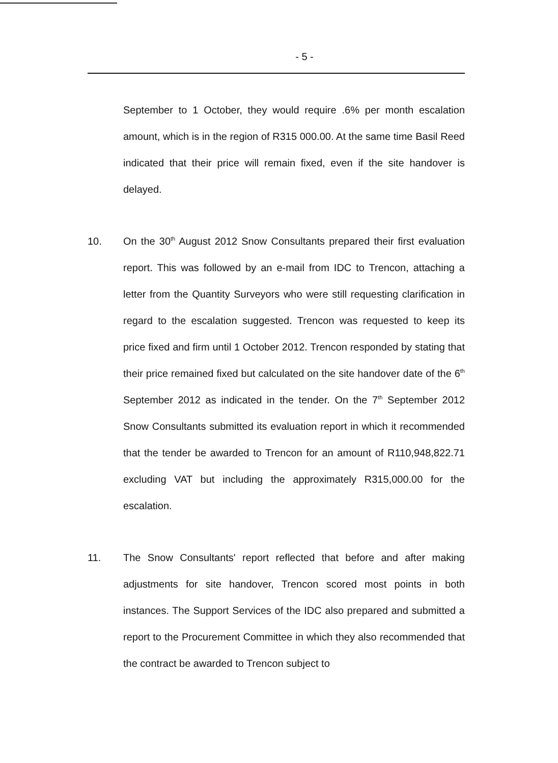- 5 -
September to 1 October, they would require .6% per month escalation amount, which is in the region of R315 000.00. At the same time Basil Reed indicated that their price will remain fixed, even if the site handover is delayed.
10. On the 30<sup>th</sup> August 2012 Snow Consultants prepared their first evaluation report. This was followed by an e-mail from IDC to Trencon, attaching a letter from the Quantity Surveyors who were still requesting clarification in regard to the escalation suggested. Trencon was requested to keep its price fixed and firm until 1 October 2012. Trencon responded by stating that their price remained fixed but calculated on the site handover date of the 6<sup>th</sup> September 2012 as indicated in the tender. On the 7<sup>th</sup> September 2012 Snow Consultants submitted its evaluation report in which it recommended that the tender be awarded to Trencon for an amount of R110,948,822.71 excluding VAT but including the approximately R315,000.00 for the escalation.
11. The Snow Consultants' report reflected that before and after making adjustments for site handover, Trencon scored most points in both instances. The Support Services of the IDC also prepared and submitted a report to the Procurement Committee in which they also recommended that the contract be awarded to Trencon subject to